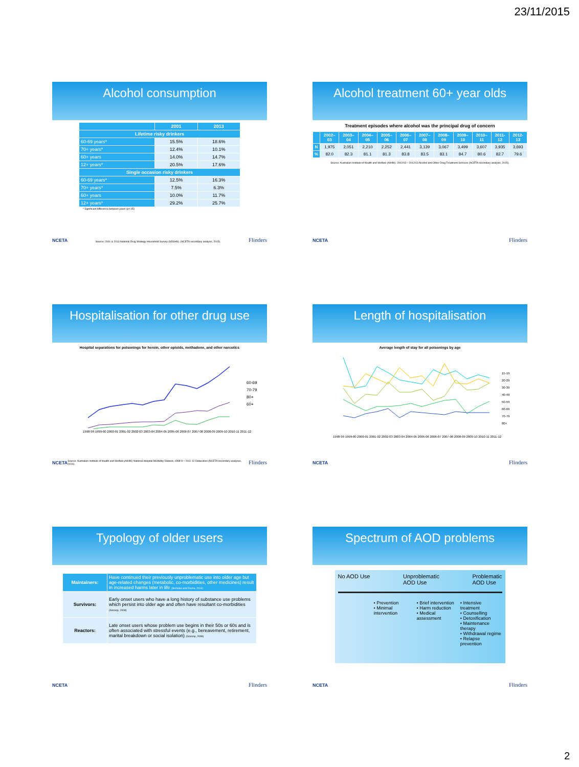23/11/2015
Alcohol consumption
| | 2001 | 2013 |
| --- | --- | --- |
| Lifetime risky drinkers | | |
| 60-69 years* | 15.5% | 18.6% |
| 70+ years* | 12.4% | 10.1% |
| 60+ years | 14.0% | 14.7% |
| 12+ years* | 20.5% | 17.6% |
| Single occasion risky drinkers | | |
| 60-69 years* | 12.5% | 16.3% |
| 70+ years* | 7.5% | 6.3% |
| 60+ years | 10.0% | 11.7% |
| 12+ years* | 29.2% | 25.7% |
* Significant difference between years (p<.05)
NCETA Source: 2001 & 2013 National Drug Strategy Household Survey (NDSHS). (NCETA secondary analysis, 2015). Flinders
Alcohol treatment 60+ year olds
Treatment episodes where alcohol was the principal drug of concern
| | 2002–03 | 2003–04 | 2004–05 | 2005–06 | 2006–07 | 2007–08 | 2008–09 | 2009–10 | 2010–11 | 2011-12 | 2012-13 |
| --- | --- | --- | --- | --- | --- | --- | --- | --- | --- | --- | --- |
| N | 1,975 | 2,051 | 2,210 | 2,252 | 2,441 | 3,139 | 3,067 | 3,499 | 3,607 | 3,935 | 3,693 |
| % | 82.0 | 82.3 | 81.1 | 81.3 | 83.8 | 83.5 | 83.1 | 84.7 | 80.6 | 82.7 | 79.6 |
Source: Australian Institute of Health and Welfare (AIHW). 2002/03 – 2012/13 Alcohol and Other Drug Treatment Services (NCETA secondary analysis, 2015).
NCETA Flinders
Hospitalisation for other drug use
Hospital separations for poisonings for heroin, other opioids, methadone, and other narcotics
60-69
70-79
80+
60+
1998-99 1999-00 2000-01 2001-02 2002-03 2003-04 2004-05 2005-06 2006-07 2007-08 2008-09 2009-10 2010-11 2011-12
NCETA Source: Australian Institute of Health and Welfare (AIHW) National Hospital Morbidity Dataset, 1998-9 – 2011-12 Datacubes (NCETA secondary analyses, 2014). Flinders
Length of hospitalisation
Average length of stay for all poisonings by age
15-19
20-29
30-39
40-49
50-59
60-69
70-79
80+
1998-99 1999-00 2000-01 2001-02 2002-03 2003-04 2004-05 2005-06 2006-07 2007-08 2008-09 2009-10 2010-11 2011-12
NCETA Flinders
Typology of older users
| Maintainers: | Have continued their previously unproblematic use into older age but age-related changes (metabolic, co-morbidities, other medicines) result in increased harms later in life (Nicholas and Roche, 2014) |
| Survivors: | Early onset users who have a long history of substance use problems which persist into older age and often have resultant co-morbidities (Gossop, 2008) |
| Reactors: | Late onset users whose problem use begins in their 50s or 60s and is often associated with stressful events (e.g., bereavement, retirement, marital breakdown or social isolation) (Gossop, 2008) |
NCETA Flinders
Spectrum of AOD problems
No AOD Use Unproblematic
AOD Use Problematic
AOD Use
• Prevention
• Minimal intervention • Brief intervention
• Harm reduction
• Medical assessment • Intensive treatment
• Counselling
• Detoxification
• Maintenance therapy
• Withdrawal regime
• Relapse prevention
NCETA Flinders
2